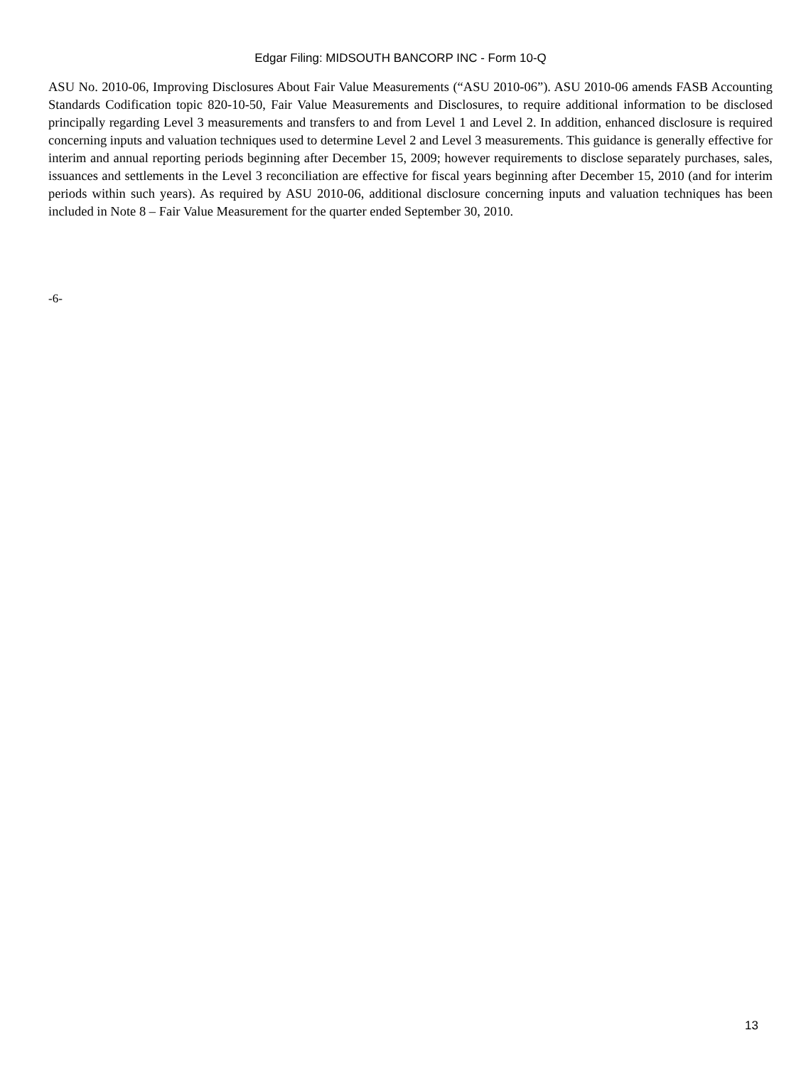Edgar Filing: MIDSOUTH BANCORP INC - Form 10-Q
ASU No. 2010-06, Improving Disclosures About Fair Value Measurements (“ASU 2010-06”). ASU 2010-06 amends FASB Accounting Standards Codification topic 820-10-50, Fair Value Measurements and Disclosures, to require additional information to be disclosed principally regarding Level 3 measurements and transfers to and from Level 1 and Level 2. In addition, enhanced disclosure is required concerning inputs and valuation techniques used to determine Level 2 and Level 3 measurements. This guidance is generally effective for interim and annual reporting periods beginning after December 15, 2009; however requirements to disclose separately purchases, sales, issuances and settlements in the Level 3 reconciliation are effective for fiscal years beginning after December 15, 2010 (and for interim periods within such years). As required by ASU 2010-06, additional disclosure concerning inputs and valuation techniques has been included in Note 8 – Fair Value Measurement for the quarter ended September 30, 2010.
-6-
13